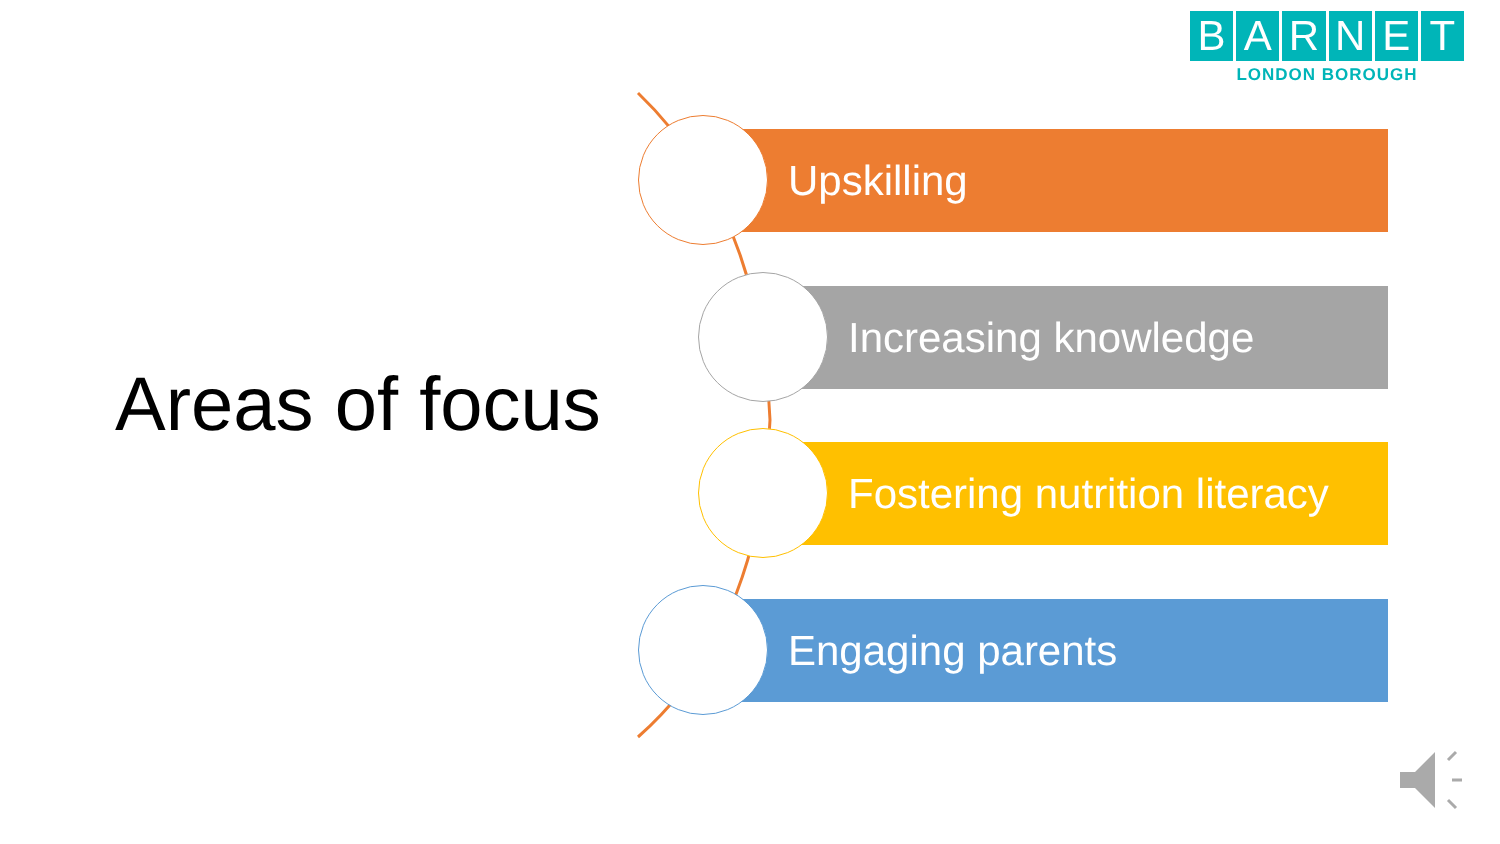BARNET
LONDON BOROUGH
Areas of focus
Upskilling
Increasing knowledge
Fostering nutrition literacy
Engaging parents